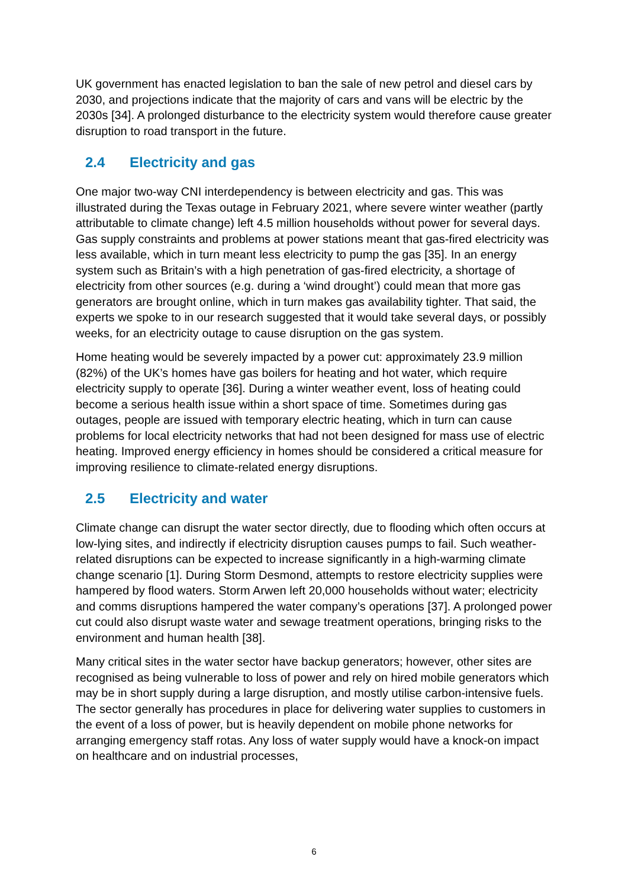UK government has enacted legislation to ban the sale of new petrol and diesel cars by 2030, and projections indicate that the majority of cars and vans will be electric by the 2030s [34]. A prolonged disturbance to the electricity system would therefore cause greater disruption to road transport in the future.
2.4 Electricity and gas
One major two-way CNI interdependency is between electricity and gas. This was illustrated during the Texas outage in February 2021, where severe winter weather (partly attributable to climate change) left 4.5 million households without power for several days. Gas supply constraints and problems at power stations meant that gas-fired electricity was less available, which in turn meant less electricity to pump the gas [35]. In an energy system such as Britain’s with a high penetration of gas-fired electricity, a shortage of electricity from other sources (e.g. during a ‘wind drought’) could mean that more gas generators are brought online, which in turn makes gas availability tighter. That said, the experts we spoke to in our research suggested that it would take several days, or possibly weeks, for an electricity outage to cause disruption on the gas system.
Home heating would be severely impacted by a power cut: approximately 23.9 million (82%) of the UK’s homes have gas boilers for heating and hot water, which require electricity supply to operate [36]. During a winter weather event, loss of heating could become a serious health issue within a short space of time. Sometimes during gas outages, people are issued with temporary electric heating, which in turn can cause problems for local electricity networks that had not been designed for mass use of electric heating. Improved energy efficiency in homes should be considered a critical measure for improving resilience to climate-related energy disruptions.
2.5 Electricity and water
Climate change can disrupt the water sector directly, due to flooding which often occurs at low-lying sites, and indirectly if electricity disruption causes pumps to fail. Such weather-related disruptions can be expected to increase significantly in a high-warming climate change scenario [1]. During Storm Desmond, attempts to restore electricity supplies were hampered by flood waters. Storm Arwen left 20,000 households without water; electricity and comms disruptions hampered the water company’s operations [37]. A prolonged power cut could also disrupt waste water and sewage treatment operations, bringing risks to the environment and human health [38].
Many critical sites in the water sector have backup generators; however, other sites are recognised as being vulnerable to loss of power and rely on hired mobile generators which may be in short supply during a large disruption, and mostly utilise carbon-intensive fuels. The sector generally has procedures in place for delivering water supplies to customers in the event of a loss of power, but is heavily dependent on mobile phone networks for arranging emergency staff rotas. Any loss of water supply would have a knock-on impact on healthcare and on industrial processes,
6